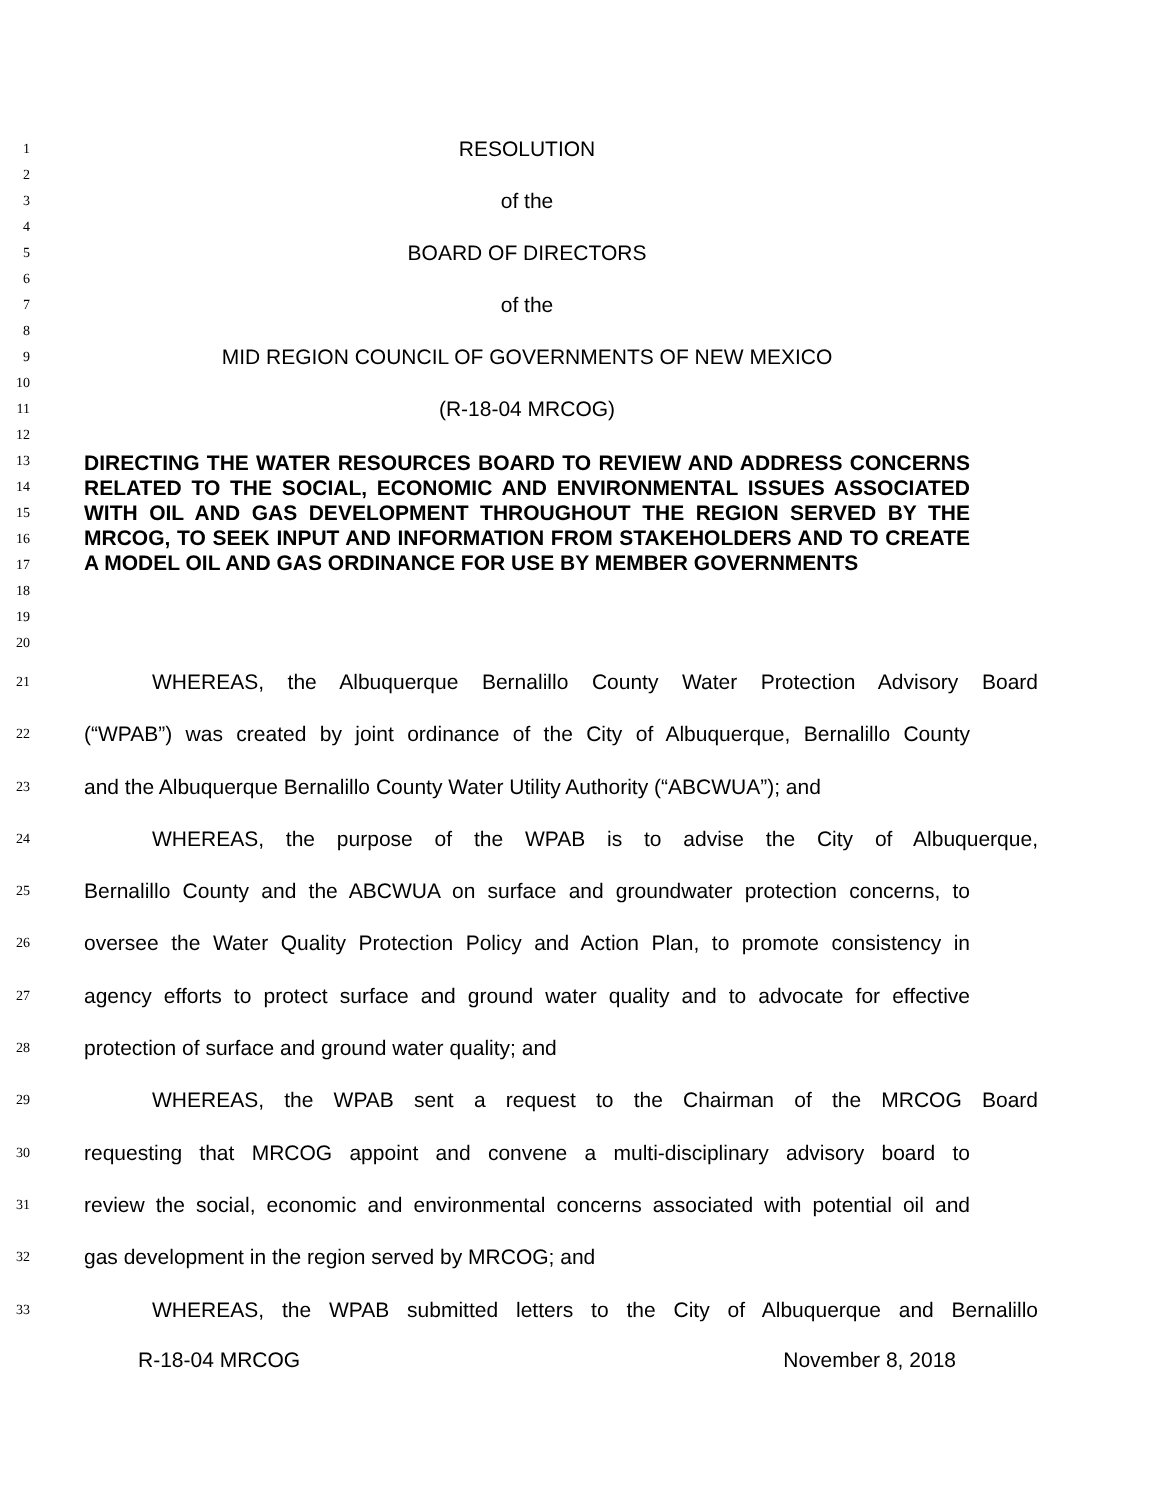1
RESOLUTION
2
3
of the
4
5
BOARD OF DIRECTORS
6
7
of the
8
9
MID REGION COUNCIL OF GOVERNMENTS OF NEW MEXICO
10
11
(R-18-04 MRCOG)
12
13
14
15
16
17
18
DIRECTING THE WATER RESOURCES BOARD TO REVIEW AND ADDRESS CONCERNS RELATED TO THE SOCIAL, ECONOMIC AND ENVIRONMENTAL ISSUES ASSOCIATED WITH OIL AND GAS DEVELOPMENT THROUGHOUT THE REGION SERVED BY THE MRCOG, TO SEEK INPUT AND INFORMATION FROM STAKEHOLDERS AND TO CREATE A MODEL OIL AND GAS ORDINANCE FOR USE BY MEMBER GOVERNMENTS
19
20
21
WHEREAS, the Albuquerque Bernalillo County Water Protection Advisory Board
22
(“WPAB”) was created by joint ordinance of the City of Albuquerque, Bernalillo County
23
and the Albuquerque Bernalillo County Water Utility Authority (“ABCWUA”); and
24
WHEREAS, the purpose of the WPAB is to advise the City of Albuquerque,
25
Bernalillo County and the ABCWUA on surface and groundwater protection concerns, to
26
oversee the Water Quality Protection Policy and Action Plan, to promote consistency in
27
agency efforts to protect surface and ground water quality and to advocate for effective
28
protection of surface and ground water quality; and
29
WHEREAS, the WPAB sent a request to the Chairman of the MRCOG Board
30
requesting that MRCOG appoint and convene a multi-disciplinary advisory board to
31
review the social, economic and environmental concerns associated with potential oil and
32
gas development in the region served by MRCOG; and
33
WHEREAS, the WPAB submitted letters to the City of Albuquerque and Bernalillo
R-18-04 MRCOG November 8, 2018